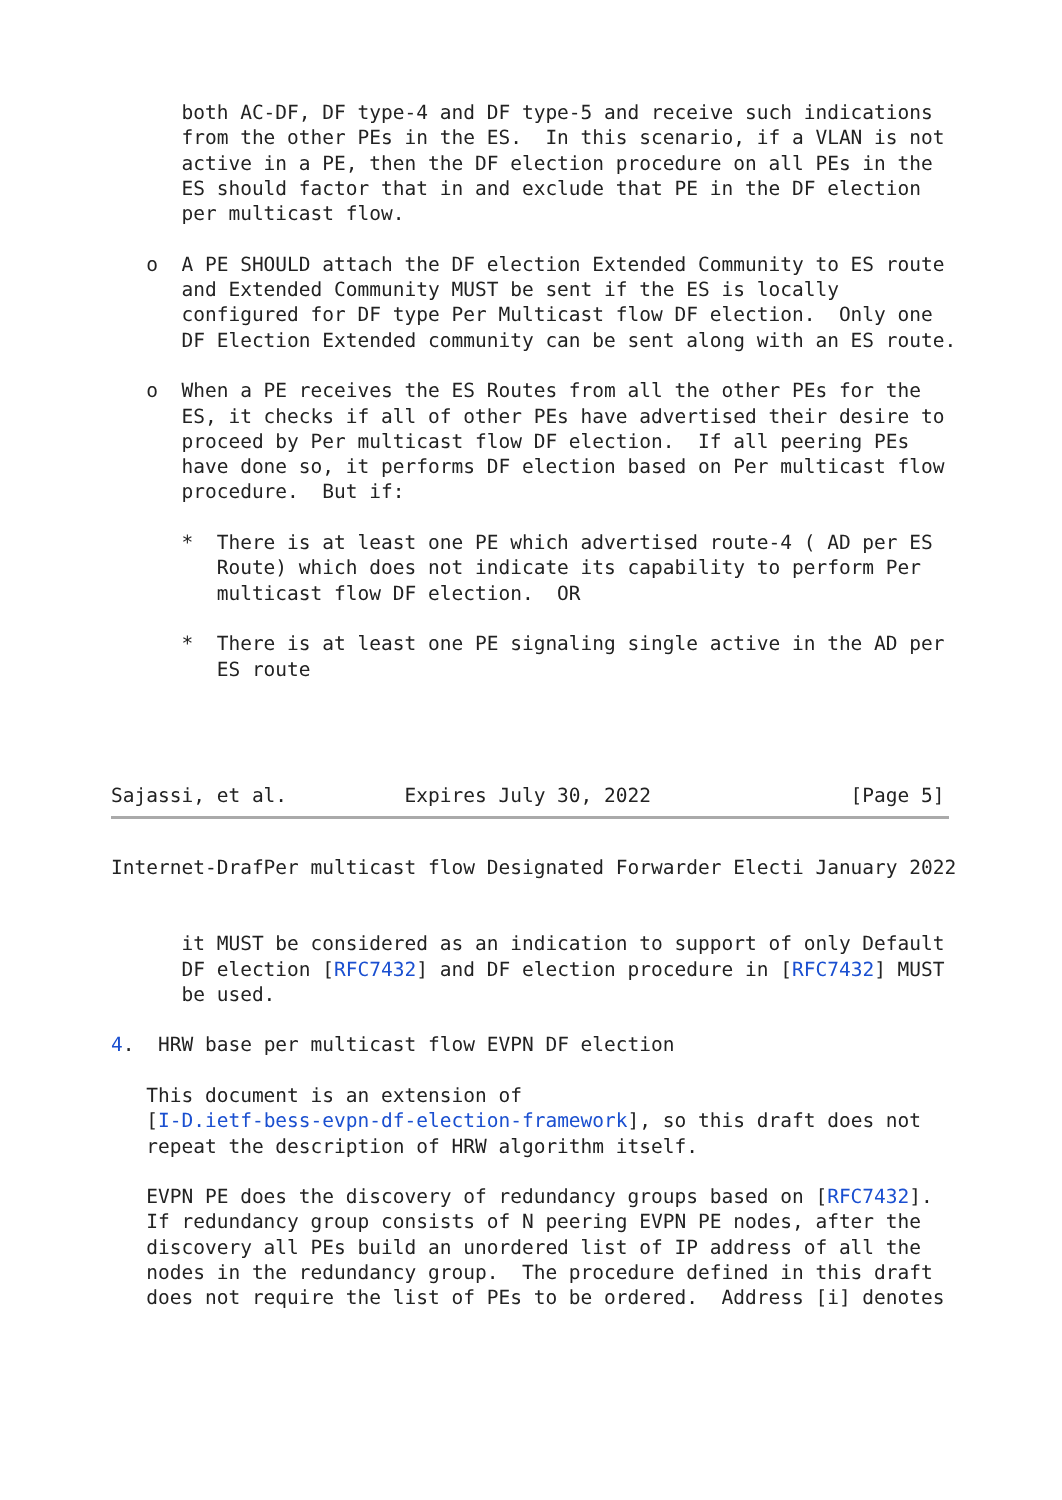both AC-DF, DF type-4 and DF type-5 and receive such indications
      from the other PEs in the ES.  In this scenario, if a VLAN is not
      active in a PE, then the DF election procedure on all PEs in the
      ES should factor that in and exclude that PE in the DF election
      per multicast flow.

   o  A PE SHOULD attach the DF election Extended Community to ES route
      and Extended Community MUST be sent if the ES is locally
      configured for DF type Per Multicast flow DF election.  Only one
      DF Election Extended community can be sent along with an ES route.

   o  When a PE receives the ES Routes from all the other PEs for the
      ES, it checks if all of other PEs have advertised their desire to
      proceed by Per multicast flow DF election.  If all peering PEs
      have done so, it performs DF election based on Per multicast flow
      procedure.  But if:

      *  There is at least one PE which advertised route-4 ( AD per ES
         Route) which does not indicate its capability to perform Per
         multicast flow DF election.  OR

      *  There is at least one PE signaling single active in the AD per
         ES route




Sajassi, et al.          Expires July 30, 2022                 [Page 5]
Internet-DrafPer multicast flow Designated Forwarder Electi January 2022


      it MUST be considered as an indication to support of only Default
      DF election [RFC7432] and DF election procedure in [RFC7432] MUST
      be used.

4.  HRW base per multicast flow EVPN DF election

   This document is an extension of
   [I-D.ietf-bess-evpn-df-election-framework], so this draft does not
   repeat the description of HRW algorithm itself.

   EVPN PE does the discovery of redundancy groups based on [RFC7432].
   If redundancy group consists of N peering EVPN PE nodes, after the
   discovery all PEs build an unordered list of IP address of all the
   nodes in the redundancy group.  The procedure defined in this draft
   does not require the list of PEs to be ordered.  Address [i] denotes